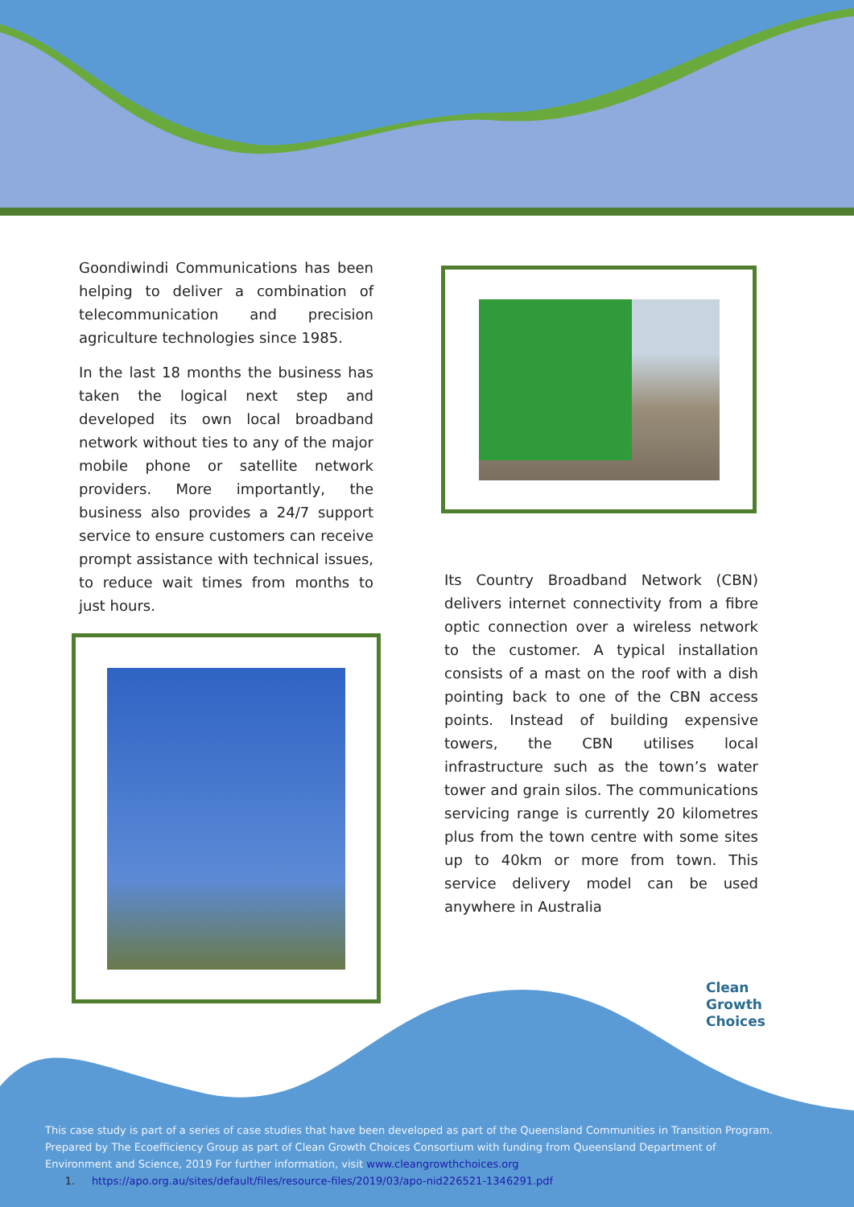Goondiwindi Communications has been helping to deliver a combination of telecommunication and precision agriculture technologies since 1985.
In the last 18 months the business has taken the logical next step and developed its own local broadband network without ties to any of the major mobile phone or satellite network providers. More importantly, the business also provides a 24/7 support service to ensure customers can receive prompt assistance with technical issues, to reduce wait times from months to just hours.
Its Country Broadband Network (CBN) delivers internet connectivity from a fibre optic connection over a wireless network to the customer. A typical installation consists of a mast on the roof with a dish pointing back to one of the CBN access points. Instead of building expensive towers, the CBN utilises local infrastructure such as the town’s water tower and grain silos. The communications servicing range is currently 20 kilometres plus from the town centre with some sites up to 40km or more from town. This service delivery model can be used anywhere in Australia
Clean
Growth
Choices
This case study is part of a series of case studies that have been developed as part of the Queensland Communities in Transition Program. Prepared by The Ecoefficiency Group as part of Clean Growth Choices Consortium with funding from Queensland Department of Environment and Science, 2019 For further information, visit www.cleangrowthchoices.org
1. https://apo.org.au/sites/default/files/resource-files/2019/03/apo-nid226521-1346291.pdf